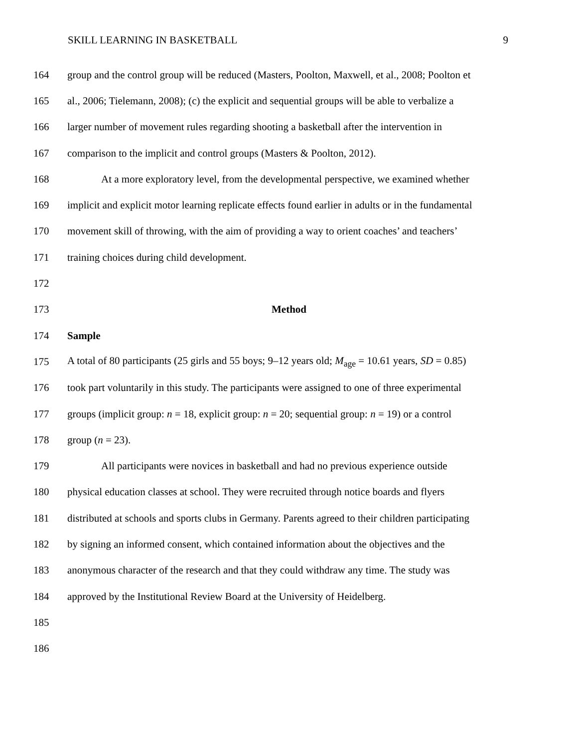SKILL LEARNING IN BASKETBALL 9
164 group and the control group will be reduced (Masters, Poolton, Maxwell, et al., 2008; Poolton et
165 al., 2006; Tielemann, 2008); (c) the explicit and sequential groups will be able to verbalize a
166 larger number of movement rules regarding shooting a basketball after the intervention in
167 comparison to the implicit and control groups (Masters & Poolton, 2012).
168 At a more exploratory level, from the developmental perspective, we examined whether
169 implicit and explicit motor learning replicate effects found earlier in adults or in the fundamental
170 movement skill of throwing, with the aim of providing a way to orient coaches’ and teachers’
171 training choices during child development.
172
173 Method
174 Sample
175 A total of 80 participants (25 girls and 55 boys; 9–12 years old; M<sub>age</sub> = 10.61 years, SD = 0.85)
176 took part voluntarily in this study. The participants were assigned to one of three experimental
177 groups (implicit group: n = 18, explicit group: n = 20; sequential group: n = 19) or a control
178 group (n = 23).
179 All participants were novices in basketball and had no previous experience outside
180 physical education classes at school. They were recruited through notice boards and flyers
181 distributed at schools and sports clubs in Germany. Parents agreed to their children participating
182 by signing an informed consent, which contained information about the objectives and the
183 anonymous character of the research and that they could withdraw any time. The study was
184 approved by the Institutional Review Board at the University of Heidelberg.
185
186